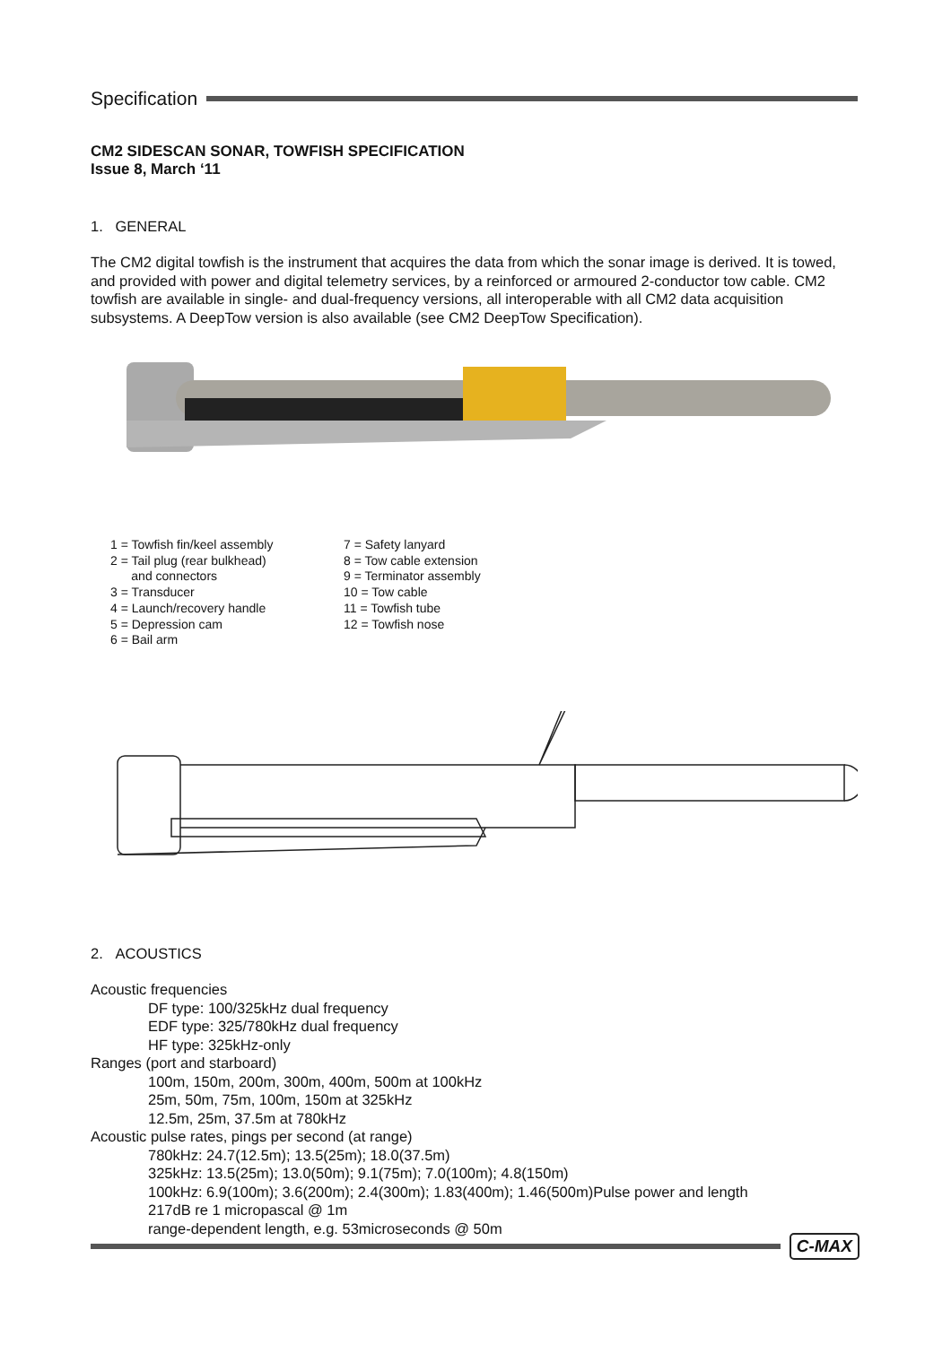Specification
CM2 SIDESCAN SONAR, TOWFISH SPECIFICATION
Issue 8, March ‘11
1. GENERAL
The CM2 digital towfish is the instrument that acquires the data from which the sonar image is derived. It is towed, and provided with power and digital telemetry services, by a reinforced or armoured 2-conductor tow cable. CM2 towfish are available in single- and dual-frequency versions, all interoperable with all CM2 data acquisition subsystems. A DeepTow version is also available (see CM2 DeepTow Specification).
1 = Towfish fin/keel assembly
2 = Tail plug (rear bulkhead)
and connectors
3 = Transducer
4 = Launch/recovery handle
5 = Depression cam
6 = Bail arm
7 = Safety lanyard
8 = Tow cable extension
9 = Terminator assembly
10 = Tow cable
11 = Towfish tube
12 = Towfish nose
2. ACOUSTICS
Acoustic frequencies
DF type: 100/325kHz dual frequency
EDF type: 325/780kHz dual frequency
HF type: 325kHz-only
Ranges (port and starboard)
100m, 150m, 200m, 300m, 400m, 500m at 100kHz
25m, 50m, 75m, 100m, 150m at 325kHz
12.5m, 25m, 37.5m at 780kHz
Acoustic pulse rates, pings per second (at range)
780kHz: 24.7(12.5m); 13.5(25m); 18.0(37.5m)
325kHz: 13.5(25m); 13.0(50m); 9.1(75m); 7.0(100m); 4.8(150m)
100kHz: 6.9(100m); 3.6(200m); 2.4(300m); 1.83(400m); 1.46(500m)Pulse power and length
217dB re 1 micropascal @ 1m
range-dependent length, e.g. 53microseconds @ 50m
C-MAX